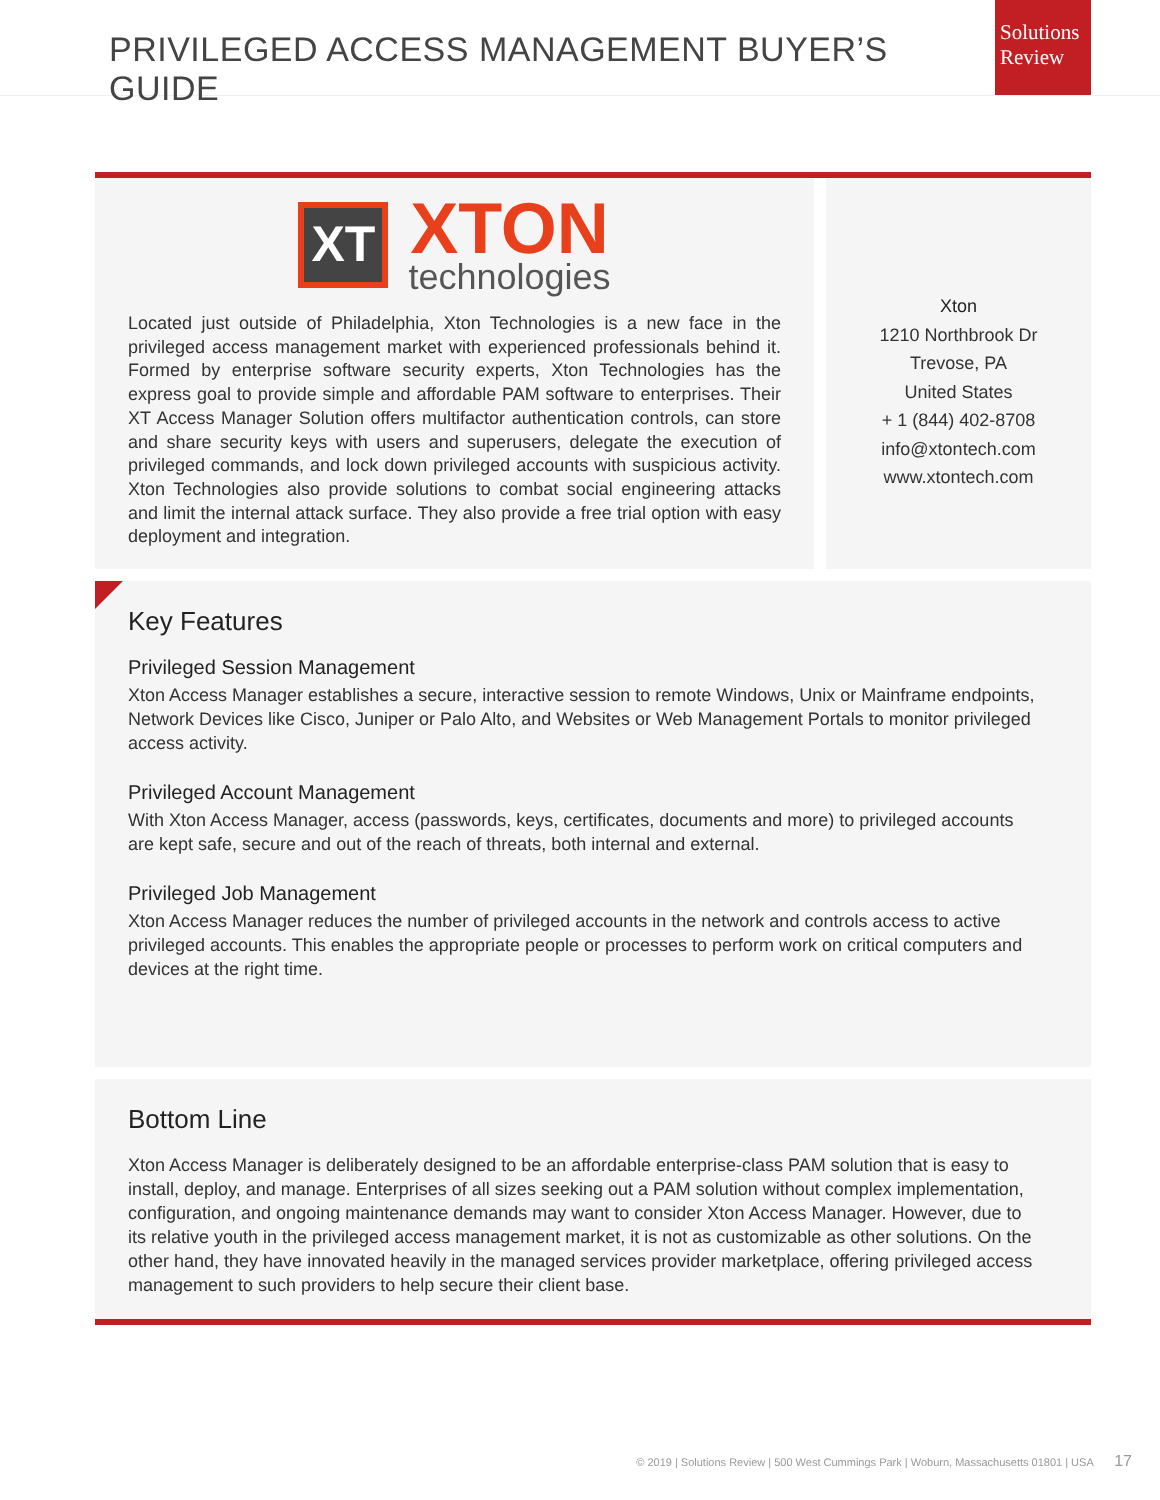PRIVILEGED ACCESS MANAGEMENT BUYER’S GUIDE
Solutions
Review
XT
XTON
technologies
Located just outside of Philadelphia, Xton Technologies is a new face in the privileged access management market with experienced professionals behind it. Formed by enterprise software security experts, Xton Technologies has the express goal to provide simple and affordable PAM software to enterprises. Their XT Access Manager Solution offers multifactor authentication controls, can store and share security keys with users and superusers, delegate the execution of privileged commands, and lock down privileged accounts with suspicious activity. Xton Technologies also provide solutions to combat social engineering attacks and limit the internal attack surface. They also provide a free trial option with easy deployment and integration.
Xton
1210 Northbrook Dr
Trevose, PA
United States
+ 1 (844) 402-8708
info@xtontech.com
www.xtontech.com
Key Features
Privileged Session Management
Xton Access Manager establishes a secure, interactive session to remote Windows, Unix or Mainframe endpoints, Network Devices like Cisco, Juniper or Palo Alto, and Websites or Web Management Portals to monitor privileged access activity.
Privileged Account Management
With Xton Access Manager, access (passwords, keys, certificates, documents and more) to privileged accounts are kept safe, secure and out of the reach of threats, both internal and external.
Privileged Job Management
Xton Access Manager reduces the number of privileged accounts in the network and controls access to active privileged accounts. This enables the appropriate people or processes to perform work on critical computers and devices at the right time.
Bottom Line
Xton Access Manager is deliberately designed to be an affordable enterprise-class PAM solution that is easy to install, deploy, and manage. Enterprises of all sizes seeking out a PAM solution without complex implementation, configuration, and ongoing maintenance demands may want to consider Xton Access Manager. However, due to its relative youth in the privileged access management market, it is not as customizable as other solutions. On the other hand, they have innovated heavily in the managed services provider marketplace, offering privileged access management to such providers to help secure their client base.
© 2019 | Solutions Review | 500 West Cummings Park | Woburn, Massachusetts 01801 | USA 17